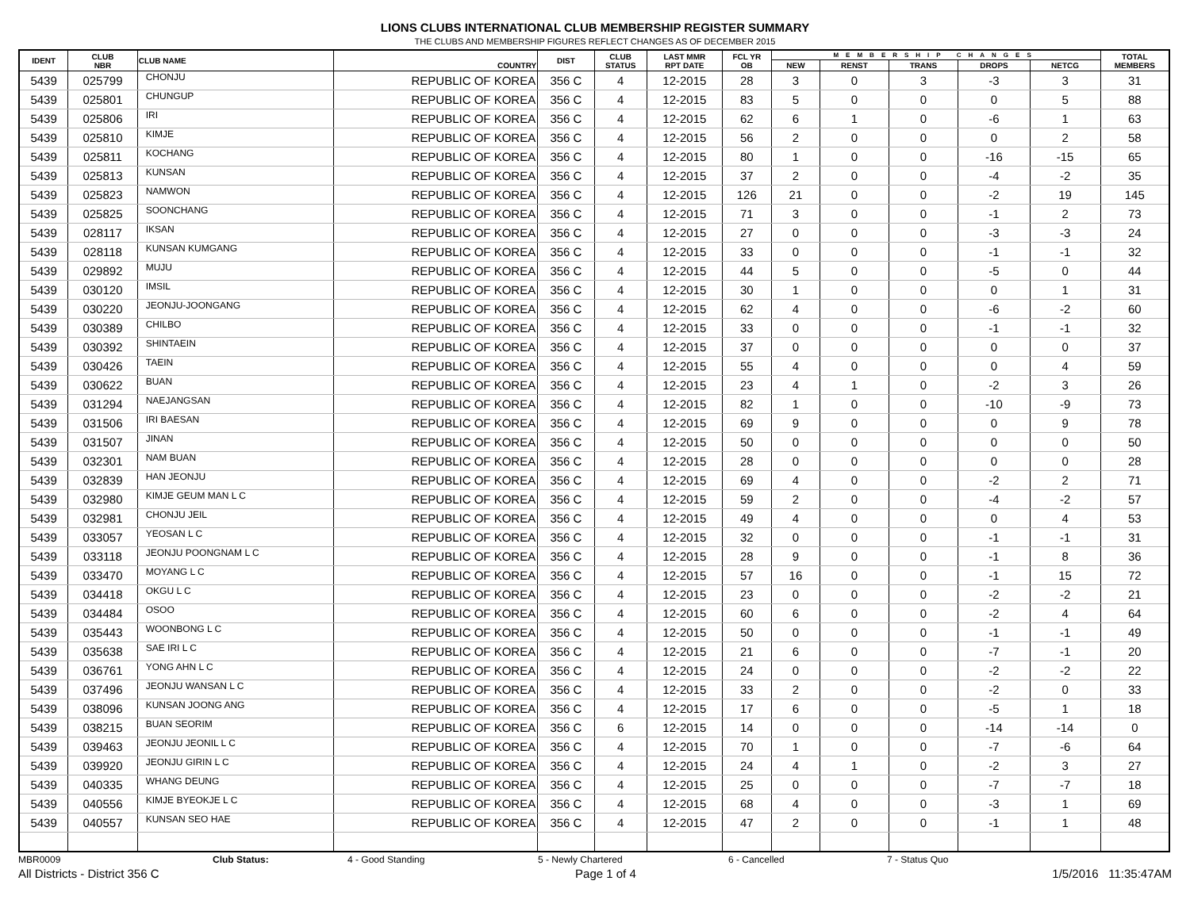LIONS CLUBS INTERNATIONAL CLUB MEMBERSHIP REGISTER SUMMARY
THE CLUBS AND MEMBERSHIP FIGURES REFLECT CHANGES AS OF DECEMBER 2015
| IDENT | CLUB NBR | CLUB NAME | COUNTRY | DIST | CLUB STATUS | LAST MMR RPT DATE | FCL YR OB | MEMBERSHIP CHANGES | | | | | TOTAL MEMBERS |
| --- | --- | --- | --- | --- | --- | --- | --- | --- | --- | --- | --- | --- | --- |
| | | | | | | | | NEW | RENST | TRANS | DROPS | NETCG | |
| 5439 | 025799 | CHONJU | REPUBLIC OF KOREA | 356 C | 4 | 12-2015 | 28 | 3 | 0 | 3 | -3 | 3 | 31 |
| 5439 | 025801 | CHUNGUP | REPUBLIC OF KOREA | 356 C | 4 | 12-2015 | 83 | 5 | 0 | 0 | 0 | 5 | 88 |
| 5439 | 025806 | IRI | REPUBLIC OF KOREA | 356 C | 4 | 12-2015 | 62 | 6 | 1 | 0 | -6 | 1 | 63 |
| 5439 | 025810 | KIMJE | REPUBLIC OF KOREA | 356 C | 4 | 12-2015 | 56 | 2 | 0 | 0 | 0 | 2 | 58 |
| 5439 | 025811 | KOCHANG | REPUBLIC OF KOREA | 356 C | 4 | 12-2015 | 80 | 1 | 0 | 0 | -16 | -15 | 65 |
| 5439 | 025813 | KUNSAN | REPUBLIC OF KOREA | 356 C | 4 | 12-2015 | 37 | 2 | 0 | 0 | -4 | -2 | 35 |
| 5439 | 025823 | NAMWON | REPUBLIC OF KOREA | 356 C | 4 | 12-2015 | 126 | 21 | 0 | 0 | -2 | 19 | 145 |
| 5439 | 025825 | SOONCHANG | REPUBLIC OF KOREA | 356 C | 4 | 12-2015 | 71 | 3 | 0 | 0 | -1 | 2 | 73 |
| 5439 | 028117 | IKSAN | REPUBLIC OF KOREA | 356 C | 4 | 12-2015 | 27 | 0 | 0 | 0 | -3 | -3 | 24 |
| 5439 | 028118 | KUNSAN KUMGANG | REPUBLIC OF KOREA | 356 C | 4 | 12-2015 | 33 | 0 | 0 | 0 | -1 | -1 | 32 |
| 5439 | 029892 | MUJU | REPUBLIC OF KOREA | 356 C | 4 | 12-2015 | 44 | 5 | 0 | 0 | -5 | 0 | 44 |
| 5439 | 030120 | IMSIL | REPUBLIC OF KOREA | 356 C | 4 | 12-2015 | 30 | 1 | 0 | 0 | 0 | 1 | 31 |
| 5439 | 030220 | JEONJU-JOONGANG | REPUBLIC OF KOREA | 356 C | 4 | 12-2015 | 62 | 4 | 0 | 0 | -6 | -2 | 60 |
| 5439 | 030389 | CHILBO | REPUBLIC OF KOREA | 356 C | 4 | 12-2015 | 33 | 0 | 0 | 0 | -1 | -1 | 32 |
| 5439 | 030392 | SHINTAEIN | REPUBLIC OF KOREA | 356 C | 4 | 12-2015 | 37 | 0 | 0 | 0 | 0 | 0 | 37 |
| 5439 | 030426 | TAEIN | REPUBLIC OF KOREA | 356 C | 4 | 12-2015 | 55 | 4 | 0 | 0 | 0 | 4 | 59 |
| 5439 | 030622 | BUAN | REPUBLIC OF KOREA | 356 C | 4 | 12-2015 | 23 | 4 | 1 | 0 | -2 | 3 | 26 |
| 5439 | 031294 | NAEJANGSAN | REPUBLIC OF KOREA | 356 C | 4 | 12-2015 | 82 | 1 | 0 | 0 | -10 | -9 | 73 |
| 5439 | 031506 | IRI BAESAN | REPUBLIC OF KOREA | 356 C | 4 | 12-2015 | 69 | 9 | 0 | 0 | 0 | 9 | 78 |
| 5439 | 031507 | JINAN | REPUBLIC OF KOREA | 356 C | 4 | 12-2015 | 50 | 0 | 0 | 0 | 0 | 0 | 50 |
| 5439 | 032301 | NAM BUAN | REPUBLIC OF KOREA | 356 C | 4 | 12-2015 | 28 | 0 | 0 | 0 | 0 | 0 | 28 |
| 5439 | 032839 | HAN JEONJU | REPUBLIC OF KOREA | 356 C | 4 | 12-2015 | 69 | 4 | 0 | 0 | -2 | 2 | 71 |
| 5439 | 032980 | KIMJE GEUM MAN L C | REPUBLIC OF KOREA | 356 C | 4 | 12-2015 | 59 | 2 | 0 | 0 | -4 | -2 | 57 |
| 5439 | 032981 | CHONJU JEIL | REPUBLIC OF KOREA | 356 C | 4 | 12-2015 | 49 | 4 | 0 | 0 | 0 | 4 | 53 |
| 5439 | 033057 | YEOSAN L C | REPUBLIC OF KOREA | 356 C | 4 | 12-2015 | 32 | 0 | 0 | 0 | -1 | -1 | 31 |
| 5439 | 033118 | JEONJU POONGNAM L C | REPUBLIC OF KOREA | 356 C | 4 | 12-2015 | 28 | 9 | 0 | 0 | -1 | 8 | 36 |
| 5439 | 033470 | MOYANG L C | REPUBLIC OF KOREA | 356 C | 4 | 12-2015 | 57 | 16 | 0 | 0 | -1 | 15 | 72 |
| 5439 | 034418 | OKGU L C | REPUBLIC OF KOREA | 356 C | 4 | 12-2015 | 23 | 0 | 0 | 0 | -2 | -2 | 21 |
| 5439 | 034484 | OSOO | REPUBLIC OF KOREA | 356 C | 4 | 12-2015 | 60 | 6 | 0 | 0 | -2 | 4 | 64 |
| 5439 | 035443 | WOONBONG L C | REPUBLIC OF KOREA | 356 C | 4 | 12-2015 | 50 | 0 | 0 | 0 | -1 | -1 | 49 |
| 5439 | 035638 | SAE IRI L C | REPUBLIC OF KOREA | 356 C | 4 | 12-2015 | 21 | 6 | 0 | 0 | -7 | -1 | 20 |
| 5439 | 036761 | YONG AHN L C | REPUBLIC OF KOREA | 356 C | 4 | 12-2015 | 24 | 0 | 0 | 0 | -2 | -2 | 22 |
| 5439 | 037496 | JEONJU WANSAN L C | REPUBLIC OF KOREA | 356 C | 4 | 12-2015 | 33 | 2 | 0 | 0 | -2 | 0 | 33 |
| 5439 | 038096 | KUNSAN JOONG ANG | REPUBLIC OF KOREA | 356 C | 4 | 12-2015 | 17 | 6 | 0 | 0 | -5 | 1 | 18 |
| 5439 | 038215 | BUAN SEORIM | REPUBLIC OF KOREA | 356 C | 6 | 12-2015 | 14 | 0 | 0 | 0 | -14 | -14 | 0 |
| 5439 | 039463 | JEONJU JEONIL L C | REPUBLIC OF KOREA | 356 C | 4 | 12-2015 | 70 | 1 | 0 | 0 | -7 | -6 | 64 |
| 5439 | 039920 | JEONJU GIRIN L C | REPUBLIC OF KOREA | 356 C | 4 | 12-2015 | 24 | 4 | 1 | 0 | -2 | 3 | 27 |
| 5439 | 040335 | WHANG DEUNG | REPUBLIC OF KOREA | 356 C | 4 | 12-2015 | 25 | 0 | 0 | 0 | -7 | -7 | 18 |
| 5439 | 040556 | KIMJE BYEOKJE L C | REPUBLIC OF KOREA | 356 C | 4 | 12-2015 | 68 | 4 | 0 | 0 | -3 | 1 | 69 |
| 5439 | 040557 | KUNSAN SEO HAE | REPUBLIC OF KOREA | 356 C | 4 | 12-2015 | 47 | 2 | 0 | 0 | -1 | 1 | 48 |
MBR0009 Club Status: 4 - Good Standing 5 - Newly Chartered 6 - Cancelled 7 - Status Quo
All Districts - District 356 C Page 1 of 4 1/5/2016 11:35:47AM